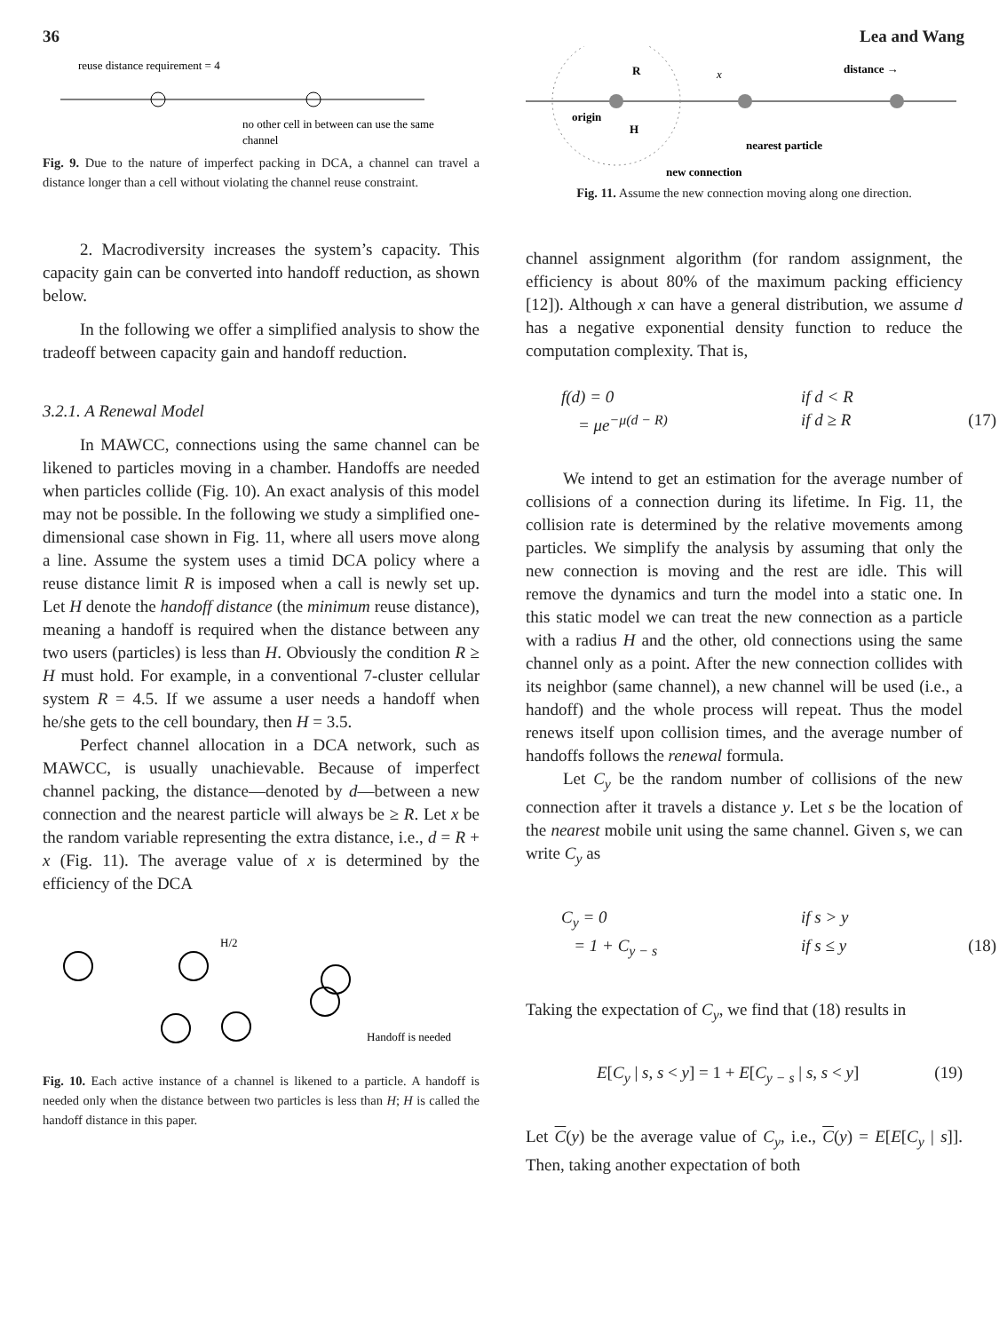36 Lea and Wang
reuse distance requirement = 4
no other cell in between can use the same
channel
Fig. 9. Due to the nature of imperfect packing in DCA, a channel can travel a distance longer than a cell without violating the channel reuse constraint.
2. Macrodiversity increases the system’s capacity. This capacity gain can be converted into handoff reduction, as shown below.
In the following we offer a simplified analysis to show the tradeoff between capacity gain and handoff reduction.
3.2.1. A Renewal Model
In MAWCC, connections using the same channel can be likened to particles moving in a chamber. Handoffs are needed when particles collide (Fig. 10). An exact analysis of this model may not be possible. In the following we study a simplified one-dimensional case shown in Fig. 11, where all users move along a line. Assume the system uses a timid DCA policy where a reuse distance limit R is imposed when a call is newly set up. Let H denote the handoff distance (the minimum reuse distance), meaning a handoff is required when the distance between any two users (particles) is less than H. Obviously the condition R ≥ H must hold. For example, in a conventional 7-cluster cellular system R = 4.5. If we assume a user needs a handoff when he/she gets to the cell boundary, then H = 3.5.
Perfect channel allocation in a DCA network, such as MAWCC, is usually unachievable. Because of imperfect channel packing, the distance—denoted by d—between a new connection and the nearest particle will always be ≥ R. Let x be the random variable representing the extra distance, i.e., d = R + x (Fig. 11). The average value of x is determined by the efficiency of the DCA
H/2
Handoff is needed
Fig. 10. Each active instance of a channel is likened to a particle. A handoff is needed only when the distance between two particles is less than H; H is called the handoff distance in this paper.
R
x
distance →
origin
H
nearest particle
new connection
Fig. 11. Assume the new connection moving along one direction.
channel assignment algorithm (for random assignment, the efficiency is about 80% of the maximum packing efficiency [12]). Although x can have a general distribution, we assume d has a negative exponential density function to reduce the computation complexity. That is,
f(d) = 0 if d < R = μe<sup>−μ(d − R)</sup> if d ≥ R (17)
We intend to get an estimation for the average number of collisions of a connection during its lifetime. In Fig. 11, the collision rate is determined by the relative movements among particles. We simplify the analysis by assuming that only the new connection is moving and the rest are idle. This will remove the dynamics and turn the model into a static one. In this static model we can treat the new connection as a particle with a radius H and the other, old connections using the same channel only as a point. After the new connection collides with its neighbor (same channel), a new channel will be used (i.e., a handoff) and the whole process will repeat. Thus the model renews itself upon collision times, and the average number of handoffs follows the renewal formula.
Let C<sub>y</sub> be the random number of collisions of the new connection after it travels a distance y. Let s be the location of the nearest mobile unit using the same channel. Given s, we can write C<sub>y</sub> as
C<sub>y</sub> = 0 if s > y = 1 + C<sub>y − s</sub> if s ≤ y (18)
Taking the expectation of C<sub>y</sub>, we find that (18) results in
E[C<sub>y</sub> | s, s < y] = 1 + E[C<sub>y − s</sub> | s, s < y] (19)
Let C(y) be the average value of C<sub>y</sub>, i.e., C(y) = E[E[C<sub>y</sub> | s]]. Then, taking another expectation of both